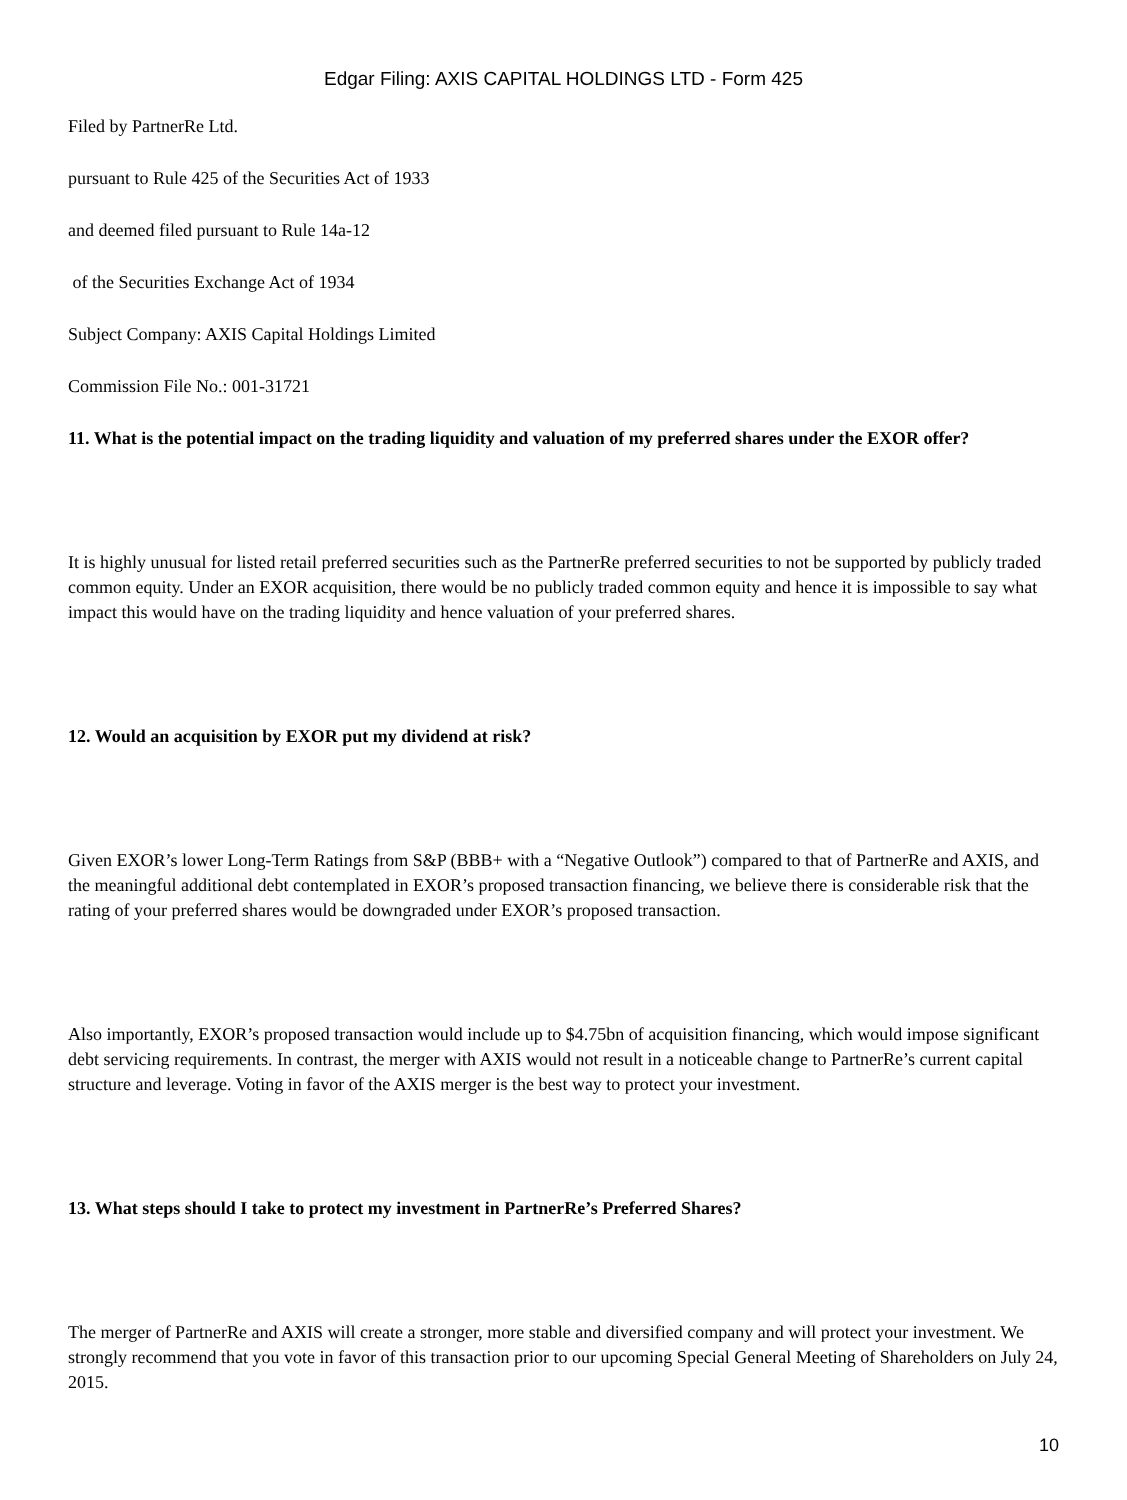Edgar Filing: AXIS CAPITAL HOLDINGS LTD - Form 425
Filed by PartnerRe Ltd.
pursuant to Rule 425 of the Securities Act of 1933
and deemed filed pursuant to Rule 14a-12
of the Securities Exchange Act of 1934
Subject Company: AXIS Capital Holdings Limited
Commission File No.: 001-31721
11. What is the potential impact on the trading liquidity and valuation of my preferred shares under the EXOR offer?
It is highly unusual for listed retail preferred securities such as the PartnerRe preferred securities to not be supported by publicly traded common equity. Under an EXOR acquisition, there would be no publicly traded common equity and hence it is impossible to say what impact this would have on the trading liquidity and hence valuation of your preferred shares.
12. Would an acquisition by EXOR put my dividend at risk?
Given EXOR’s lower Long-Term Ratings from S&P (BBB+ with a “Negative Outlook”) compared to that of PartnerRe and AXIS, and the meaningful additional debt contemplated in EXOR’s proposed transaction financing, we believe there is considerable risk that the rating of your preferred shares would be downgraded under EXOR’s proposed transaction.
Also importantly, EXOR’s proposed transaction would include up to $4.75bn of acquisition financing, which would impose significant debt servicing requirements. In contrast, the merger with AXIS would not result in a noticeable change to PartnerRe’s current capital structure and leverage. Voting in favor of the AXIS merger is the best way to protect your investment.
13. What steps should I take to protect my investment in PartnerRe’s Preferred Shares?
The merger of PartnerRe and AXIS will create a stronger, more stable and diversified company and will protect your investment. We strongly recommend that you vote in favor of this transaction prior to our upcoming Special General Meeting of Shareholders on July 24, 2015.
10